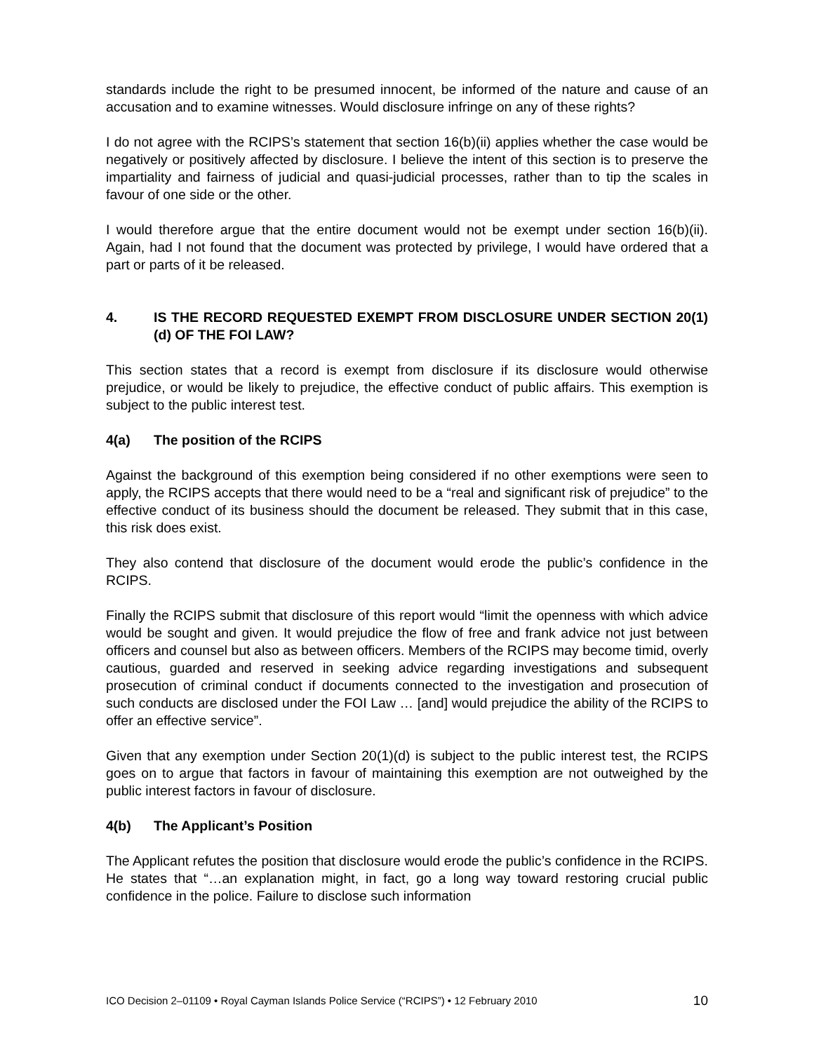standards include the right to be presumed innocent, be informed of the nature and cause of an accusation and to examine witnesses. Would disclosure infringe on any of these rights?
I do not agree with the RCIPS’s statement that section 16(b)(ii) applies whether the case would be negatively or positively affected by disclosure. I believe the intent of this section is to preserve the impartiality and fairness of judicial and quasi-judicial processes, rather than to tip the scales in favour of one side or the other.
I would therefore argue that the entire document would not be exempt under section 16(b)(ii). Again, had I not found that the document was protected by privilege, I would have ordered that a part or parts of it be released.
4. IS THE RECORD REQUESTED EXEMPT FROM DISCLOSURE UNDER SECTION 20(1)(d) OF THE FOI LAW?
This section states that a record is exempt from disclosure if its disclosure would otherwise prejudice, or would be likely to prejudice, the effective conduct of public affairs. This exemption is subject to the public interest test.
4(a) The position of the RCIPS
Against the background of this exemption being considered if no other exemptions were seen to apply, the RCIPS accepts that there would need to be a “real and significant risk of prejudice” to the effective conduct of its business should the document be released. They submit that in this case, this risk does exist.
They also contend that disclosure of the document would erode the public’s confidence in the RCIPS.
Finally the RCIPS submit that disclosure of this report would “limit the openness with which advice would be sought and given. It would prejudice the flow of free and frank advice not just between officers and counsel but also as between officers. Members of the RCIPS may become timid, overly cautious, guarded and reserved in seeking advice regarding investigations and subsequent prosecution of criminal conduct if documents connected to the investigation and prosecution of such conducts are disclosed under the FOI Law … [and] would prejudice the ability of the RCIPS to offer an effective service”.
Given that any exemption under Section 20(1)(d) is subject to the public interest test, the RCIPS goes on to argue that factors in favour of maintaining this exemption are not outweighed by the public interest factors in favour of disclosure.
4(b) The Applicant’s Position
The Applicant refutes the position that disclosure would erode the public’s confidence in the RCIPS. He states that “…an explanation might, in fact, go a long way toward restoring crucial public confidence in the police. Failure to disclose such information
ICO Decision 2–01109 • Royal Cayman Islands Police Service (“RCIPS”) • 12 February 2010 10